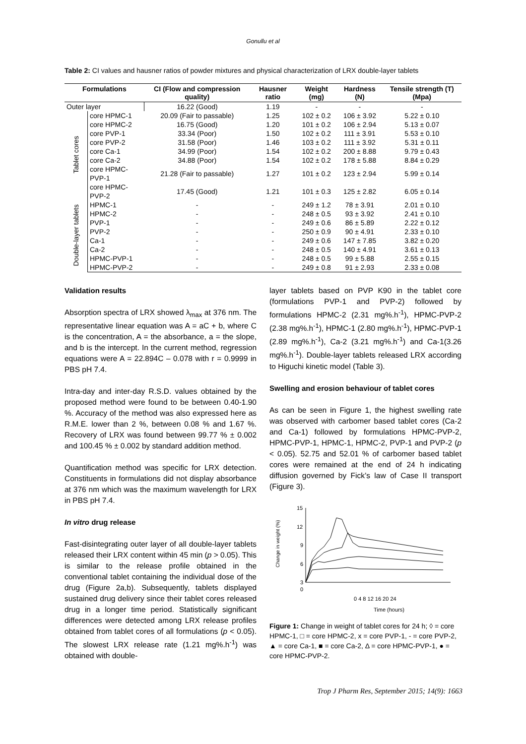Gonullu et al
Table 2: CI values and hausner ratios of powder mixtures and physical characterization of LRX double-layer tablets
| Formulations | | CI (Flow and compression quality) | Hausner ratio | Weight (mg) | Hardness (N) | Tensile strength (T) (Mpa) |
| --- | --- | --- | --- | --- | --- | --- |
| Outer layer | | 16.22 (Good) | 1.19 | - | - | - |
| Tablet cores | core HPMC-1 | 20.09 (Fair to passable) | 1.25 | 102 ± 0.2 | 106 ± 3.92 | 5.22 ± 0.10 |
| | core HPMC-2 | 16.75 (Good) | 1.20 | 101 ± 0.2 | 106 ± 2.94 | 5.13 ± 0.07 |
| | core PVP-1 | 33.34 (Poor) | 1.50 | 102 ± 0.2 | 111 ± 3.91 | 5.53 ± 0.10 |
| | core PVP-2 | 31.58 (Poor) | 1.46 | 103 ± 0.2 | 111 ± 3.92 | 5.31 ± 0.11 |
| | core Ca-1 | 34.99 (Poor) | 1.54 | 102 ± 0.2 | 200 ± 8.88 | 9.79 ± 0.43 |
| | core Ca-2 | 34.88 (Poor) | 1.54 | 102 ± 0.2 | 178 ± 5.88 | 8.84 ± 0.29 |
| | core HPMC-PVP-1 | 21.28 (Fair to passable) | 1.27 | 101 ± 0.2 | 123 ± 2.94 | 5.99 ± 0.14 |
| | core HPMC-PVP-2 | 17.45 (Good) | 1.21 | 101 ± 0.3 | 125 ± 2.82 | 6.05 ± 0.14 |
| Double-layer tablets | HPMC-1 | - | - | 249 ± 1.2 | 78 ± 3.91 | 2.01 ± 0.10 |
| | HPMC-2 | - | - | 248 ± 0.5 | 93 ± 3.92 | 2.41 ± 0.10 |
| | PVP-1 | - | - | 249 ± 0.6 | 86 ± 5.89 | 2.22 ± 0.12 |
| | PVP-2 | - | - | 250 ± 0.9 | 90 ± 4.91 | 2.33 ± 0.10 |
| | Ca-1 | - | - | 249 ± 0.6 | 147 ± 7.85 | 3.82 ± 0.20 |
| | Ca-2 | - | - | 248 ± 0.5 | 140 ± 4.91 | 3.61 ± 0.13 |
| | HPMC-PVP-1 | - | - | 248 ± 0.5 | 99 ± 5.88 | 2.55 ± 0.15 |
| | HPMC-PVP-2 | - | - | 249 ± 0.8 | 91 ± 2.93 | 2.33 ± 0.08 |
Validation results
Absorption spectra of LRX showed λ<sub>max</sub> at 376 nm. The representative linear equation was A = aC + b, where C is the concentration, A = the absorbance, a = the slope, and b is the intercept. In the current method, regression equations were A = 22.894C – 0.078 with r = 0.9999 in PBS pH 7.4.
Intra-day and inter-day R.S.D. values obtained by the proposed method were found to be between 0.40-1.90 %. Accuracy of the method was also expressed here as R.M.E. lower than 2 %, between 0.08 % and 1.67 %. Recovery of LRX was found between 99.77 % ± 0.002 and 100.45 % ± 0.002 by standard addition method.
Quantification method was specific for LRX detection. Constituents in formulations did not display absorbance at 376 nm which was the maximum wavelength for LRX in PBS pH 7.4.
In vitro drug release
Fast-disintegrating outer layer of all double-layer tablets released their LRX content within 45 min (p > 0.05). This is similar to the release profile obtained in the conventional tablet containing the individual dose of the drug (Figure 2a,b). Subsequently, tablets displayed sustained drug delivery since their tablet cores released drug in a longer time period. Statistically significant differences were detected among LRX release profiles obtained from tablet cores of all formulations (p < 0.05). The slowest LRX release rate (1.21 mg%.h<sup>-1</sup>) was obtained with double-
layer tablets based on PVP K90 in the tablet core (formulations PVP-1 and PVP-2) followed by formulations HPMC-2 (2.31 mg%.h<sup>-1</sup>), HPMC-PVP-2 (2.38 mg%.h<sup>-1</sup>), HPMC-1 (2.80 mg%.h<sup>-1</sup>), HPMC-PVP-1 (2.89 mg%.h<sup>-1</sup>), Ca-2 (3.21 mg%.h<sup>-1</sup>) and Ca-1(3.26 mg%.h<sup>-1</sup>). Double-layer tablets released LRX according to Higuchi kinetic model (Table 3).
Swelling and erosion behaviour of tablet cores
As can be seen in Figure 1, the highest swelling rate was observed with carbomer based tablet cores (Ca-2 and Ca-1) followed by formulations HPMC-PVP-2, HPMC-PVP-1, HPMC-1, HPMC-2, PVP-1 and PVP-2 (p < 0.05). 52.75 and 52.01 % of carbomer based tablet cores were remained at the end of 24 h indicating diffusion governed by Fick’s law of Case II transport (Figure 3).
15
12
9
6
3
0
Change in weight (%)
0 4 8 12 16 20 24
Time (hours)
Figure 1: Change in weight of tablet cores for 24 h; ◊ = core HPMC-1, □ = core HPMC-2, x = core PVP-1, - = core PVP-2, ▲ = core Ca-1, ■ = core Ca-2, Δ = core HPMC-PVP-1, ● = core HPMC-PVP-2.
Trop J Pharm Res, September 2015; 14(9): 1663